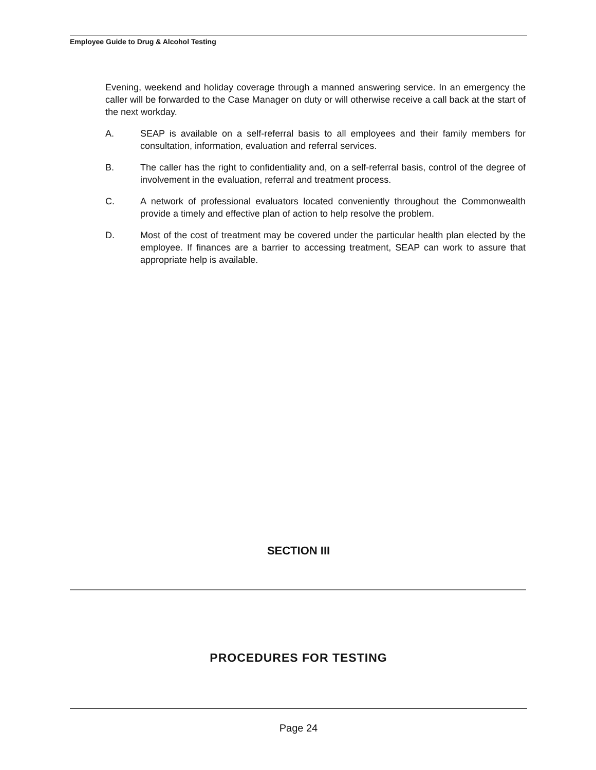Employee Guide to Drug & Alcohol Testing
Evening, weekend and holiday coverage through a manned answering service. In an emergency the caller will be forwarded to the Case Manager on duty or will otherwise receive a call back at the start of the next workday.
A. SEAP is available on a self-referral basis to all employees and their family members for consultation, information, evaluation and referral services.
B. The caller has the right to confidentiality and, on a self-referral basis, control of the degree of involvement in the evaluation, referral and treatment process.
C. A network of professional evaluators located conveniently throughout the Commonwealth provide a timely and effective plan of action to help resolve the problem.
D. Most of the cost of treatment may be covered under the particular health plan elected by the employee. If finances are a barrier to accessing treatment, SEAP can work to assure that appropriate help is available.
SECTION III
PROCEDURES FOR TESTING
Page 24